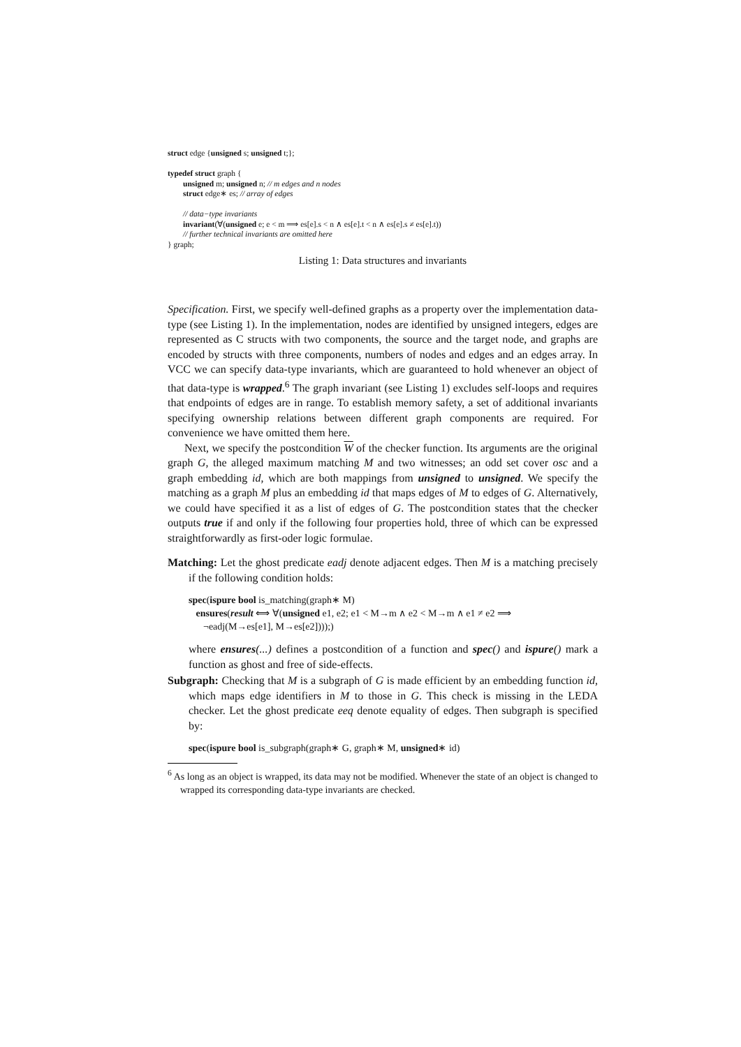struct edge {unsigned s; unsigned t;};
typedef struct graph {
unsigned m; unsigned n; // m edges and n nodes
struct edge∗ es; // array of edges
// data−type invariants
invariant(∀(unsigned e; e < m ⟹ es[e].s < n ∧ es[e].t < n ∧ es[e].s ≠ es[e].t))
// further technical invariants are omitted here
} graph;
Listing 1: Data structures and invariants
Specification. First, we specify well-defined graphs as a property over the implementation data-type (see Listing 1). In the implementation, nodes are identified by unsigned integers, edges are represented as C structs with two components, the source and the target node, and graphs are encoded by structs with three components, numbers of nodes and edges and an edges array. In VCC we can specify data-type invariants, which are guaranteed to hold whenever an object of that data-type is wrapped.<sup>6</sup> The graph invariant (see Listing 1) excludes self-loops and requires that endpoints of edges are in range. To establish memory safety, a set of additional invariants specifying ownership relations between different graph components are required. For convenience we have omitted them here.
Next, we specify the postcondition W of the checker function. Its arguments are the original graph G, the alleged maximum matching M and two witnesses; an odd set cover osc and a graph embedding id, which are both mappings from unsigned to unsigned. We specify the matching as a graph M plus an embedding id that maps edges of M to edges of G. Alternatively, we could have specified it as a list of edges of G. The postcondition states that the checker outputs true if and only if the following four properties hold, three of which can be expressed straightforwardly as first-oder logic formulae.
Matching: Let the ghost predicate eadj denote adjacent edges. Then M is a matching precisely if the following condition holds:
spec(ispure bool is_matching(graph∗ M)
ensures(result ⟺ ∀(unsigned e1, e2; e1 < M→m ∧ e2 < M→m ∧ e1 ≠ e2 ⟹
¬eadj(M→es[e1], M→es[e2])));)
where ensures(...) defines a postcondition of a function and spec() and ispure() mark a function as ghost and free of side-effects.
Subgraph: Checking that M is a subgraph of G is made efficient by an embedding function id, which maps edge identifiers in M to those in G. This check is missing in the LEDA checker. Let the ghost predicate eeq denote equality of edges. Then subgraph is specified by:
spec(ispure bool is_subgraph(graph∗ G, graph∗ M, unsigned∗ id)
<sup>6</sup> As long as an object is wrapped, its data may not be modified. Whenever the state of an object is changed to wrapped its corresponding data-type invariants are checked.